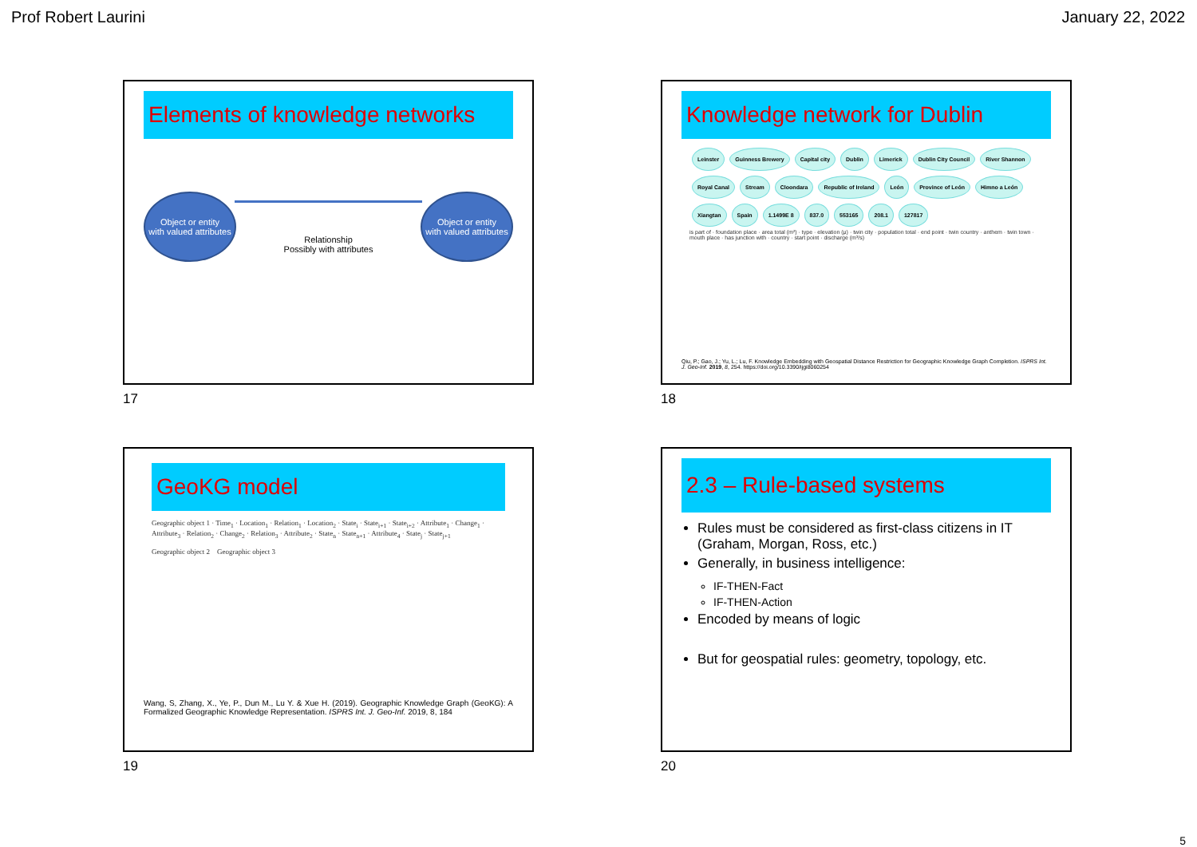Prof Robert Laurini January 22, 2022
Elements of knowledge networks
Object or entity
with valued attributes
Relationship
Possibly with attributes
Object or entity
with valued attributes
17
Knowledge network for Dublin
Leinster Guinness Brewery Capital city Dublin Limerick Dublin City Council River Shannon Royal Canal Stream Cloondara Republic of Ireland León Province of León Himno a León Xiangtan Spain 1.1499E 8 837.0 553165 208.1 127817
is part of · foundation place · area total (m²) · type · elevation (μ) · twin city · population total · end point · twin country · anthem · twin town · mouth place · has junction with · country · start point · discharge (m³/s)
Qiu, P.; Gao, J.; Yu, L.; Lu, F. Knowledge Embedding with Geospatial Distance Restriction for Geographic Knowledge Graph Completion. ISPRS Int. J. Geo-Inf. 2019, 8, 254. https://doi.org/10.3390/ijgi8060254
18
GeoKG model
Geographic object 1 · Time<sub>1</sub> · Location<sub>1</sub> · Relation<sub>1</sub> · Location<sub>2</sub> · State<sub>i</sub> · State<sub>i+1</sub> · State<sub>i+2</sub> · Attribute<sub>1</sub> · Change<sub>1</sub> · Attribute<sub>3</sub> · Relation<sub>2</sub> · Change<sub>2</sub> · Relation<sub>3</sub> · Attribute<sub>2</sub> · State<sub>n</sub> · State<sub>n+1</sub> · Attribute<sub>4</sub> · State<sub>j</sub> · State<sub>j+1</sub>
Geographic object 2 Geographic object 3
Wang, S, Zhang, X., Ye, P., Dun M., Lu Y. & Xue H. (2019). Geographic Knowledge Graph (GeoKG): A Formalized Geographic Knowledge Representation. ISPRS Int. J. Geo-Inf. 2019, 8, 184
19
2.3 – Rule-based systems
Rules must be considered as first-class citizens in IT (Graham, Morgan, Ross, etc.)
Generally, in business intelligence:
IF-THEN-Fact
IF-THEN-Action
Encoded by means of logic
But for geospatial rules: geometry, topology, etc.
20
5